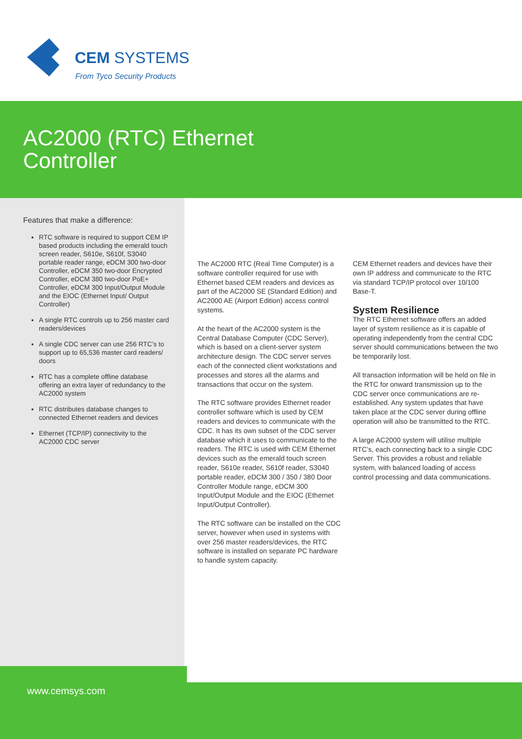CEM SYSTEMS
From Tyco Security Products
AC2000 (RTC) Ethernet
Controller
Features that make a difference:
RTC software is required to support CEM IP based products including the emerald touch screen reader, S610e, S610f, S3040 portable reader range, eDCM 300 two-door Controller, eDCM 350 two-door Encrypted Controller, eDCM 380 two-door PoE+ Controller, eDCM 300 Input/Output Module and the EIOC (Ethernet Input/ Output Controller)
A single RTC controls up to 256 master card readers/devices
A single CDC server can use 256 RTC’s to support up to 65,536 master card readers/ doors
RTC has a complete offline database offering an extra layer of redundancy to the AC2000 system
RTC distributes database changes to connected Ethernet readers and devices
Ethernet (TCP/IP) connectivity to the AC2000 CDC server
The AC2000 RTC (Real Time Computer) is a software controller required for use with Ethernet based CEM readers and devices as part of the AC2000 SE (Standard Edition) and AC2000 AE (Airport Edition) access control systems.
At the heart of the AC2000 system is the Central Database Computer (CDC Server), which is based on a client-server system architecture design. The CDC server serves each of the connected client workstations and processes and stores all the alarms and transactions that occur on the system.
The RTC software provides Ethernet reader controller software which is used by CEM readers and devices to communicate with the CDC. It has its own subset of the CDC server database which it uses to communicate to the readers. The RTC is used with CEM Ethernet devices such as the emerald touch screen reader, S610e reader, S610f reader, S3040 portable reader, eDCM 300 / 350 / 380 Door Controller Module range, eDCM 300 Input/Output Module and the EIOC (Ethernet Input/Output Controller).
The RTC software can be installed on the CDC server, however when used in systems with over 256 master readers/devices, the RTC software is installed on separate PC hardware to handle system capacity.
CEM Ethernet readers and devices have their own IP address and communicate to the RTC via standard TCP/IP protocol over 10/100 Base-T.
System Resilience
The RTC Ethernet software offers an added layer of system resilience as it is capable of operating independently from the central CDC server should communications between the two be temporarily lost.
All transaction information will be held on file in the RTC for onward transmission up to the CDC server once communications are re-established. Any system updates that have taken place at the CDC server during offline operation will also be transmitted to the RTC.
A large AC2000 system will utilise multiple RTC’s, each connecting back to a single CDC Server. This provides a robust and reliable system, with balanced loading of access control processing and data communications.
www.cemsys.com